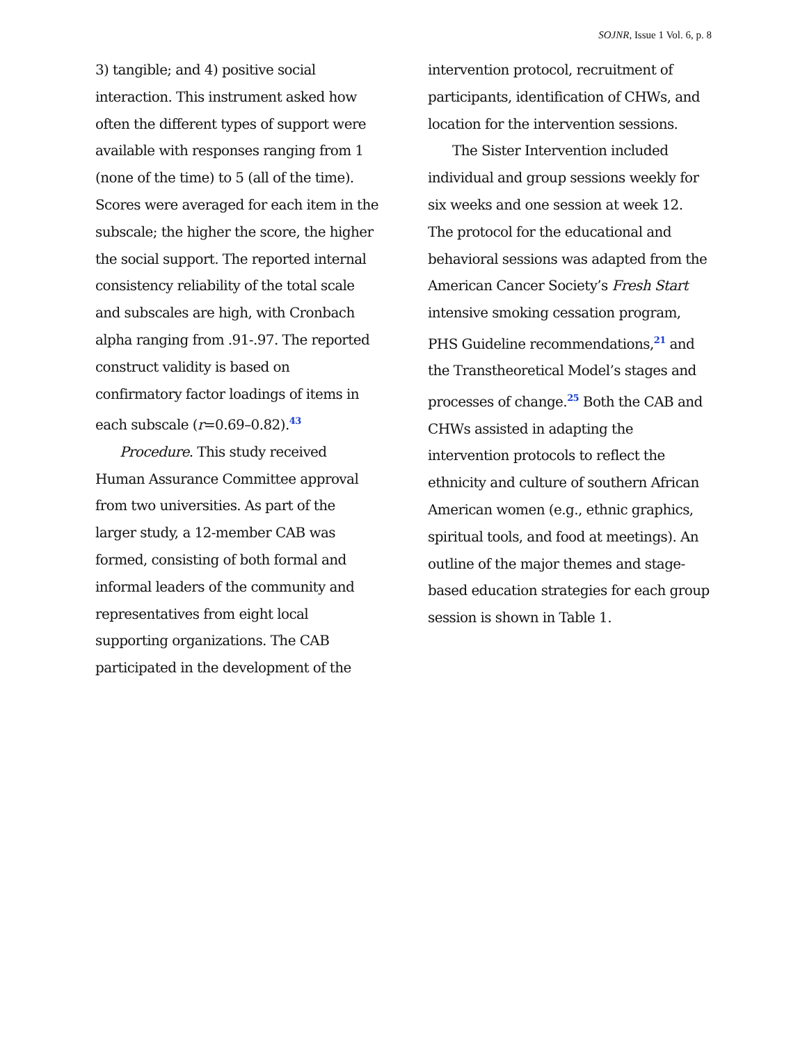SOJNR, Issue 1 Vol. 6, p. 8
3) tangible; and 4) positive social interaction. This instrument asked how often the different types of support were available with responses ranging from 1 (none of the time) to 5 (all of the time). Scores were averaged for each item in the subscale; the higher the score, the higher the social support. The reported internal consistency reliability of the total scale and subscales are high, with Cronbach alpha ranging from .91-.97. The reported construct validity is based on confirmatory factor loadings of items in each subscale (r=0.69–0.82).<sup>43</sup>
Procedure. This study received Human Assurance Committee approval from two universities. As part of the larger study, a 12-member CAB was formed, consisting of both formal and informal leaders of the community and representatives from eight local supporting organizations. The CAB participated in the development of the
intervention protocol, recruitment of participants, identification of CHWs, and location for the intervention sessions.
The Sister Intervention included individual and group sessions weekly for six weeks and one session at week 12. The protocol for the educational and behavioral sessions was adapted from the American Cancer Society’s Fresh Start intensive smoking cessation program, PHS Guideline recommendations,<sup>21</sup> and the Transtheoretical Model’s stages and processes of change.<sup>25</sup> Both the CAB and CHWs assisted in adapting the intervention protocols to reflect the ethnicity and culture of southern African American women (e.g., ethnic graphics, spiritual tools, and food at meetings). An outline of the major themes and stage-based education strategies for each group session is shown in Table 1.